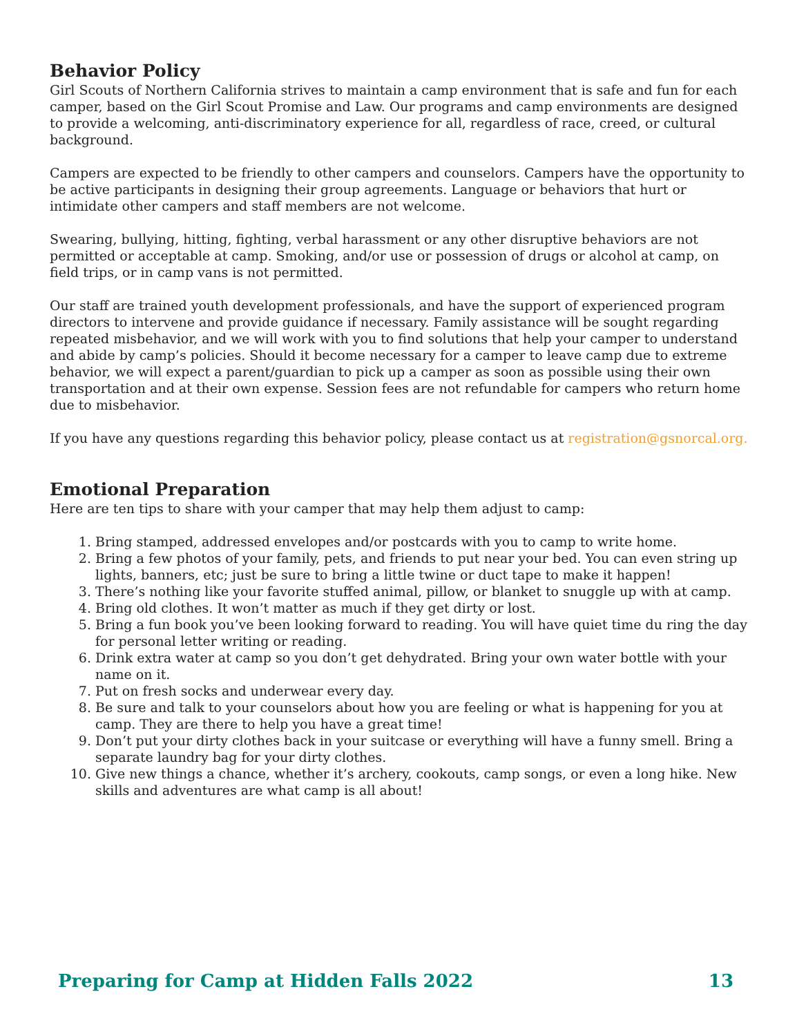Behavior Policy
Girl Scouts of Northern California strives to maintain a camp environment that is safe and fun for each camper, based on the Girl Scout Promise and Law. Our programs and camp environments are designed to provide a welcoming, anti-discriminatory experience for all, regardless of race, creed, or cultural background.
Campers are expected to be friendly to other campers and counselors. Campers have the opportunity to be active participants in designing their group agreements. Language or behaviors that hurt or intimidate other campers and staff members are not welcome.
Swearing, bullying, hitting, fighting, verbal harassment or any other disruptive behaviors are not permitted or acceptable at camp. Smoking, and/or use or possession of drugs or alcohol at camp, on field trips, or in camp vans is not permitted.
Our staff are trained youth development professionals, and have the support of experienced program directors to intervene and provide guidance if necessary. Family assistance will be sought regarding repeated misbehavior, and we will work with you to find solutions that help your camper to understand and abide by camp’s policies. Should it become necessary for a camper to leave camp due to extreme behavior, we will expect a parent/guardian to pick up a camper as soon as possible using their own transportation and at their own expense. Session fees are not refundable for campers who return home due to misbehavior.
If you have any questions regarding this behavior policy, please contact us at registration@gsnorcal.org.
Emotional Preparation
Here are ten tips to share with your camper that may help them adjust to camp:
1. Bring stamped, addressed envelopes and/or postcards with you to camp to write home.
2. Bring a few photos of your family, pets, and friends to put near your bed. You can even string up lights, banners, etc; just be sure to bring a little twine or duct tape to make it happen!
3. There’s nothing like your favorite stuffed animal, pillow, or blanket to snuggle up with at camp.
4. Bring old clothes. It won’t matter as much if they get dirty or lost.
5. Bring a fun book you’ve been looking forward to reading. You will have quiet time du ring the day for personal letter writing or reading.
6. Drink extra water at camp so you don’t get dehydrated. Bring your own water bottle with your name on it.
7. Put on fresh socks and underwear every day.
8. Be sure and talk to your counselors about how you are feeling or what is happening for you at camp. They are there to help you have a great time!
9. Don’t put your dirty clothes back in your suitcase or everything will have a funny smell. Bring a separate laundry bag for your dirty clothes.
10. Give new things a chance, whether it’s archery, cookouts, camp songs, or even a long hike. New skills and adventures are what camp is all about!
Preparing for Camp at Hidden Falls 2022 13